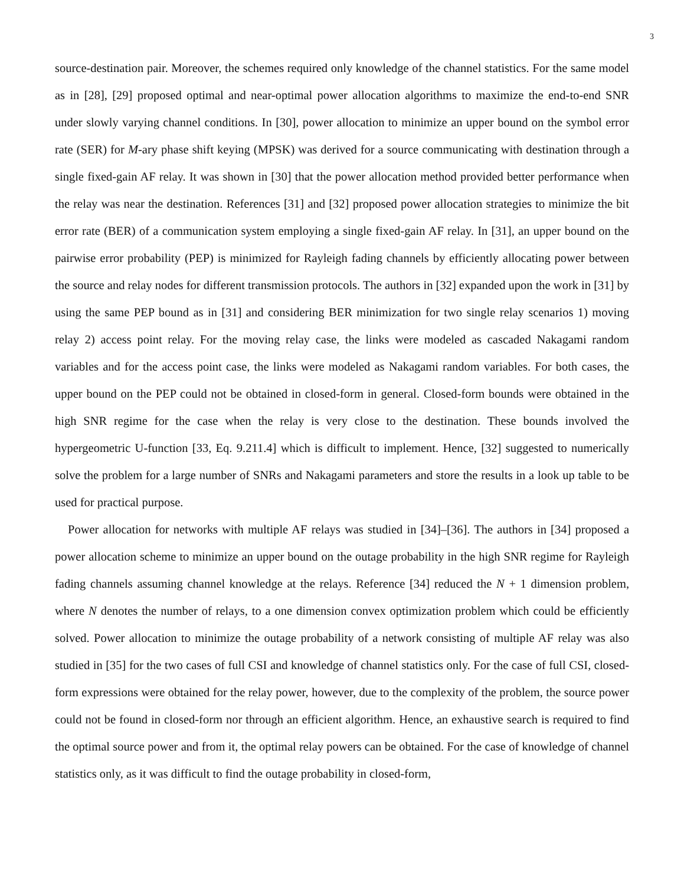3
source-destination pair. Moreover, the schemes required only knowledge of the channel statistics. For the same model as in [28], [29] proposed optimal and near-optimal power allocation algorithms to maximize the end-to-end SNR under slowly varying channel conditions. In [30], power allocation to minimize an upper bound on the symbol error rate (SER) for M-ary phase shift keying (MPSK) was derived for a source communicating with destination through a single fixed-gain AF relay. It was shown in [30] that the power allocation method provided better performance when the relay was near the destination. References [31] and [32] proposed power allocation strategies to minimize the bit error rate (BER) of a communication system employing a single fixed-gain AF relay. In [31], an upper bound on the pairwise error probability (PEP) is minimized for Rayleigh fading channels by efficiently allocating power between the source and relay nodes for different transmission protocols. The authors in [32] expanded upon the work in [31] by using the same PEP bound as in [31] and considering BER minimization for two single relay scenarios 1) moving relay 2) access point relay. For the moving relay case, the links were modeled as cascaded Nakagami random variables and for the access point case, the links were modeled as Nakagami random variables. For both cases, the upper bound on the PEP could not be obtained in closed-form in general. Closed-form bounds were obtained in the high SNR regime for the case when the relay is very close to the destination. These bounds involved the hypergeometric U-function [33, Eq. 9.211.4] which is difficult to implement. Hence, [32] suggested to numerically solve the problem for a large number of SNRs and Nakagami parameters and store the results in a look up table to be used for practical purpose.
Power allocation for networks with multiple AF relays was studied in [34]–[36]. The authors in [34] proposed a power allocation scheme to minimize an upper bound on the outage probability in the high SNR regime for Rayleigh fading channels assuming channel knowledge at the relays. Reference [34] reduced the N + 1 dimension problem, where N denotes the number of relays, to a one dimension convex optimization problem which could be efficiently solved. Power allocation to minimize the outage probability of a network consisting of multiple AF relay was also studied in [35] for the two cases of full CSI and knowledge of channel statistics only. For the case of full CSI, closed-form expressions were obtained for the relay power, however, due to the complexity of the problem, the source power could not be found in closed-form nor through an efficient algorithm. Hence, an exhaustive search is required to find the optimal source power and from it, the optimal relay powers can be obtained. For the case of knowledge of channel statistics only, as it was difficult to find the outage probability in closed-form,